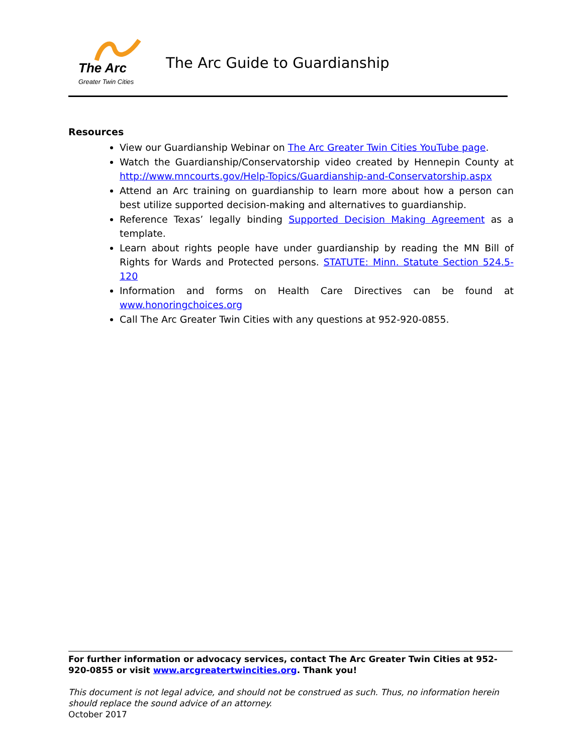The Arc
Greater Twin Cities
The Arc Guide to Guardianship
Resources
View our Guardianship Webinar on The Arc Greater Twin Cities YouTube page.
Watch the Guardianship/Conservatorship video created by Hennepin County at http://www.mncourts.gov/Help-Topics/Guardianship-and-Conservatorship.aspx
Attend an Arc training on guardianship to learn more about how a person can best utilize supported decision-making and alternatives to guardianship.
Reference Texas’ legally binding Supported Decision Making Agreement as a template.
Learn about rights people have under guardianship by reading the MN Bill of Rights for Wards and Protected persons. STATUTE: Minn. Statute Section 524.5-120
Information and forms on Health Care Directives can be found at www.honoringchoices.org
Call The Arc Greater Twin Cities with any questions at 952-920-0855.
For further information or advocacy services, contact The Arc Greater Twin Cities at 952-920-0855 or visit www.arcgreatertwincities.org. Thank you!
This document is not legal advice, and should not be construed as such. Thus, no information herein should replace the sound advice of an attorney.
October 2017